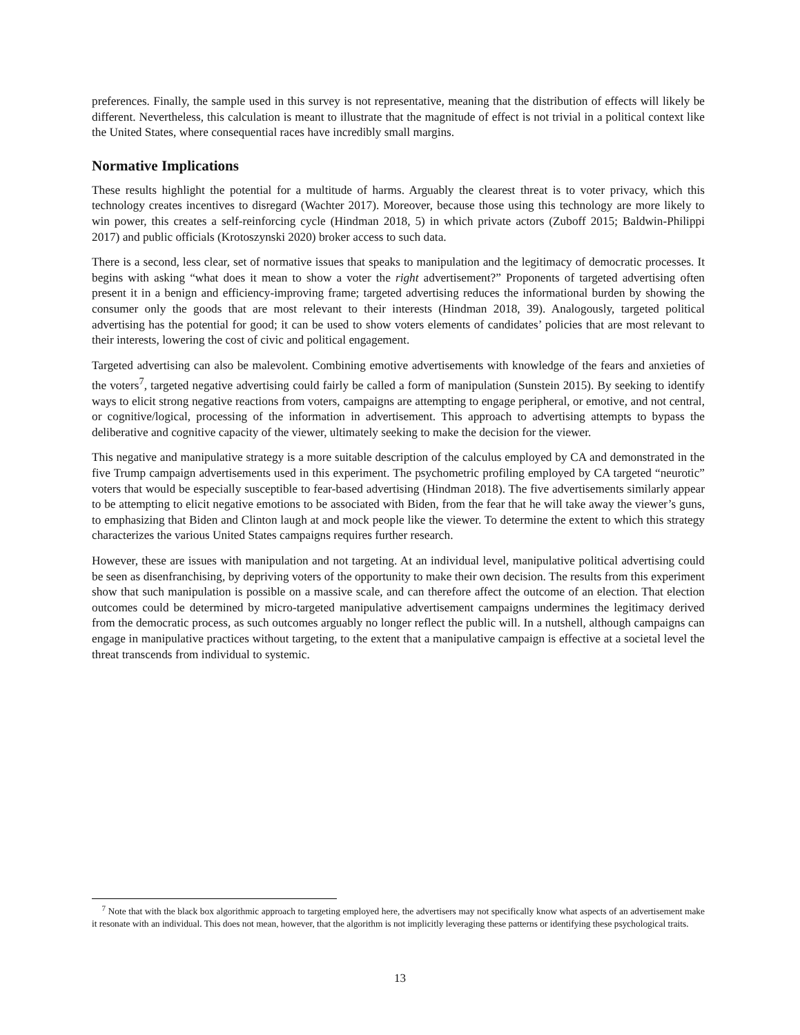preferences. Finally, the sample used in this survey is not representative, meaning that the distribution of effects will likely be different. Nevertheless, this calculation is meant to illustrate that the magnitude of effect is not trivial in a political context like the United States, where consequential races have incredibly small margins.
Normative Implications
These results highlight the potential for a multitude of harms. Arguably the clearest threat is to voter privacy, which this technology creates incentives to disregard (Wachter 2017). Moreover, because those using this technology are more likely to win power, this creates a self-reinforcing cycle (Hindman 2018, 5) in which private actors (Zuboff 2015; Baldwin-Philippi 2017) and public officials (Krotoszynski 2020) broker access to such data.
There is a second, less clear, set of normative issues that speaks to manipulation and the legitimacy of democratic processes. It begins with asking “what does it mean to show a voter the right advertisement?” Proponents of targeted advertising often present it in a benign and efficiency-improving frame; targeted advertising reduces the informational burden by showing the consumer only the goods that are most relevant to their interests (Hindman 2018, 39). Analogously, targeted political advertising has the potential for good; it can be used to show voters elements of candidates’ policies that are most relevant to their interests, lowering the cost of civic and political engagement.
Targeted advertising can also be malevolent. Combining emotive advertisements with knowledge of the fears and anxieties of the voters<sup>7</sup>, targeted negative advertising could fairly be called a form of manipulation (Sunstein 2015). By seeking to identify ways to elicit strong negative reactions from voters, campaigns are attempting to engage peripheral, or emotive, and not central, or cognitive/logical, processing of the information in advertisement. This approach to advertising attempts to bypass the deliberative and cognitive capacity of the viewer, ultimately seeking to make the decision for the viewer.
This negative and manipulative strategy is a more suitable description of the calculus employed by CA and demonstrated in the five Trump campaign advertisements used in this experiment. The psychometric profiling employed by CA targeted “neurotic” voters that would be especially susceptible to fear-based advertising (Hindman 2018). The five advertisements similarly appear to be attempting to elicit negative emotions to be associated with Biden, from the fear that he will take away the viewer’s guns, to emphasizing that Biden and Clinton laugh at and mock people like the viewer. To determine the extent to which this strategy characterizes the various United States campaigns requires further research.
However, these are issues with manipulation and not targeting. At an individual level, manipulative political advertising could be seen as disenfranchising, by depriving voters of the opportunity to make their own decision. The results from this experiment show that such manipulation is possible on a massive scale, and can therefore affect the outcome of an election. That election outcomes could be determined by micro-targeted manipulative advertisement campaigns undermines the legitimacy derived from the democratic process, as such outcomes arguably no longer reflect the public will. In a nutshell, although campaigns can engage in manipulative practices without targeting, to the extent that a manipulative campaign is effective at a societal level the threat transcends from individual to systemic.
<sup>7</sup> Note that with the black box algorithmic approach to targeting employed here, the advertisers may not specifically know what aspects of an advertisement make it resonate with an individual. This does not mean, however, that the algorithm is not implicitly leveraging these patterns or identifying these psychological traits.
13